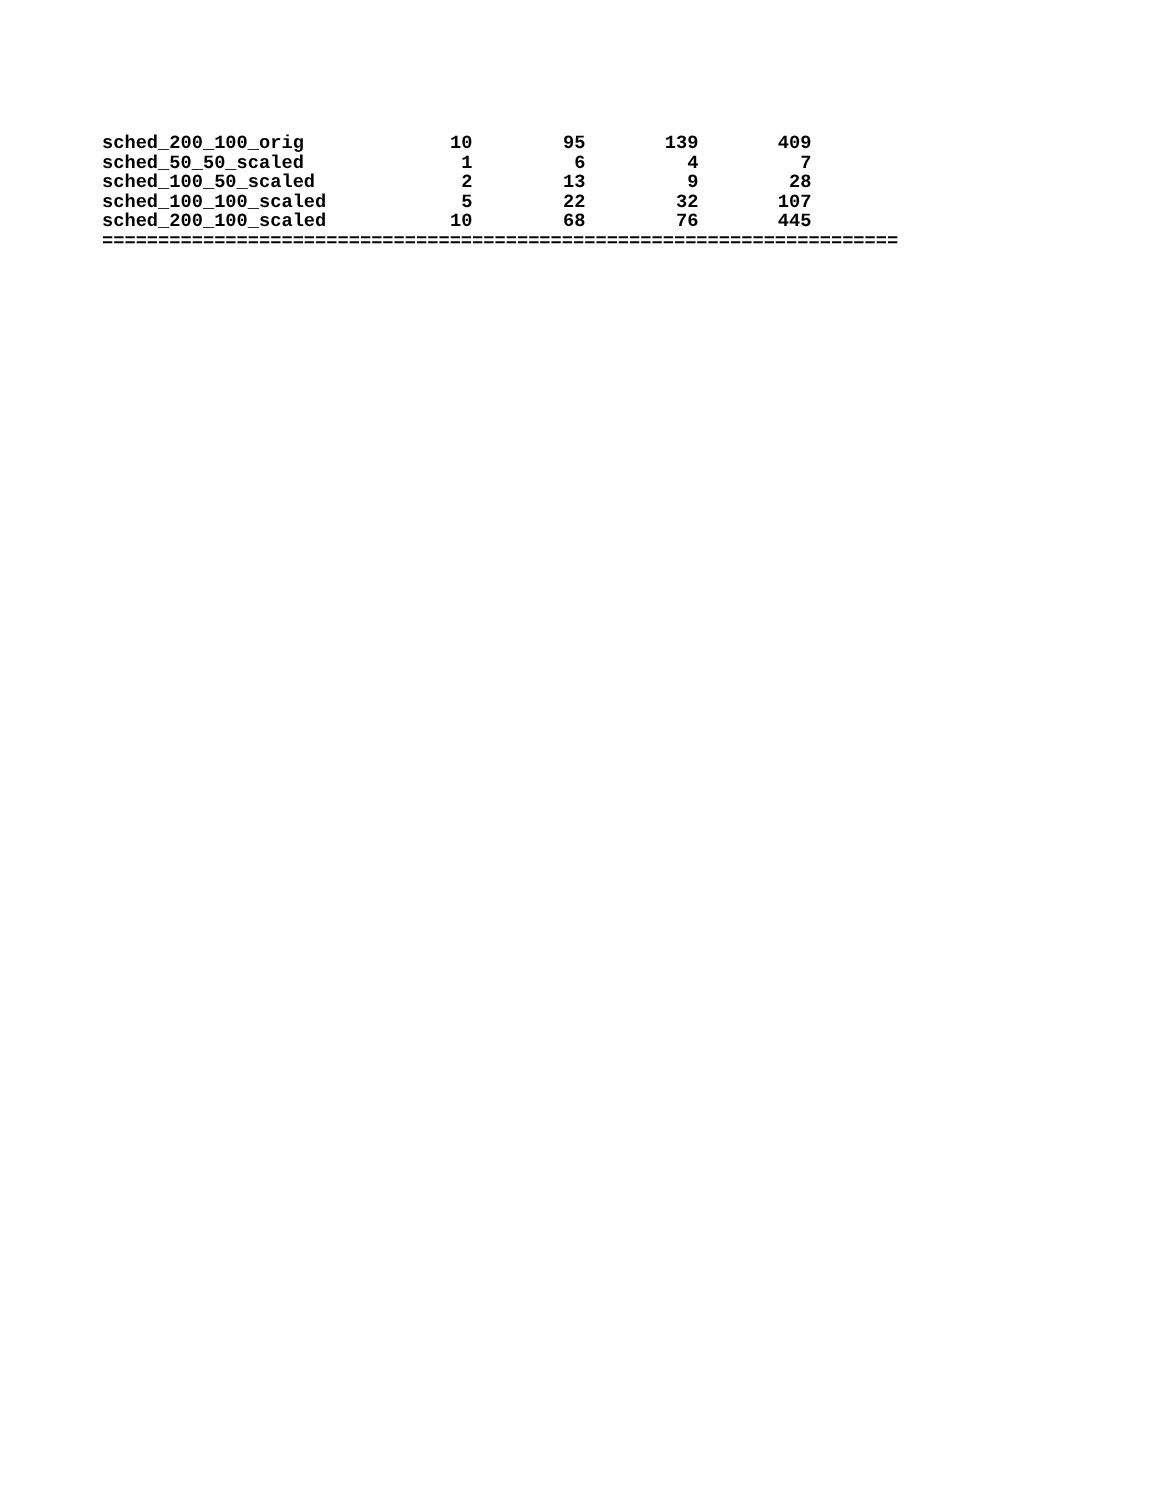| sched_200_100_orig | 10 | 95 | 139 | 409 |
| sched_50_50_scaled | 1 | 6 | 4 | 7 |
| sched_100_50_scaled | 2 | 13 | 9 | 28 |
| sched_100_100_scaled | 5 | 22 | 32 | 107 |
| sched_200_100_scaled | 10 | 68 | 76 | 445 |
=======================================================================